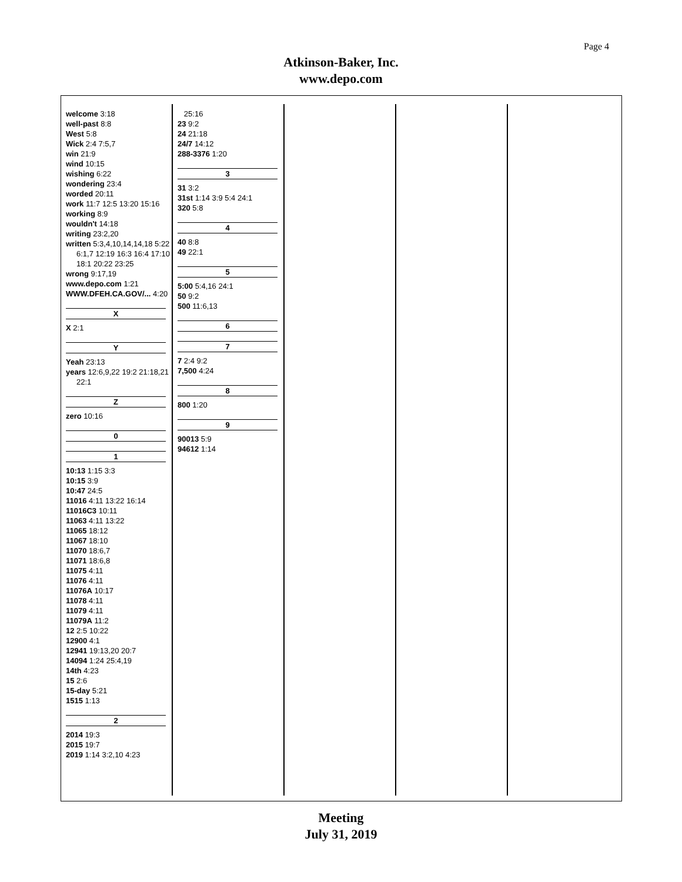Page 4
Atkinson-Baker, Inc.
www.depo.com
welcome 3:18
well-past 8:8
West 5:8
Wick 2:4 7:5,7
win 21:9
wind 10:15
wishing 6:22
wondering 23:4
worded 20:11
work 11:7 12:5 13:20 15:16
working 8:9
wouldn't 14:18
writing 23:2,20
written 5:3,4,10,14,14,18 5:22 6:1,7 12:19 16:3 16:4 17:10 18:1 20:22 23:25
wrong 9:17,19
www.depo.com 1:21
WWW.DFEH.CA.GOV/... 4:20
X
X 2:1
Y
Yeah 23:13
years 12:6,9,22 19:2 21:18,21 22:1
Z
zero 10:16
0
1
10:13 1:15 3:3
10:15 3:9
10:47 24:5
11016 4:11 13:22 16:14
11016C3 10:11
11063 4:11 13:22
11065 18:12
11067 18:10
11070 18:6,7
11071 18:6,8
11075 4:11
11076 4:11
11076A 10:17
11078 4:11
11079 4:11
11079A 11:2
12 2:5 10:22
12900 4:1
12941 19:13,20 20:7
14094 1:24 25:4,19
14th 4:23
15 2:6
15-day 5:21
1515 1:13
2
2014 19:3
2015 19:7
2019 1:14 3:2,10 4:23
25:16
23 9:2
24 21:18
24/7 14:12
288-3376 1:20
3
31 3:2
31st 1:14 3:9 5:4 24:1
320 5:8
4
40 8:8
49 22:1
5
5:00 5:4,16 24:1
50 9:2
500 11:6,13
6
7
7 2:4 9:2
7,500 4:24
8
800 1:20
9
90013 5:9
94612 1:14
Meeting
July 31, 2019